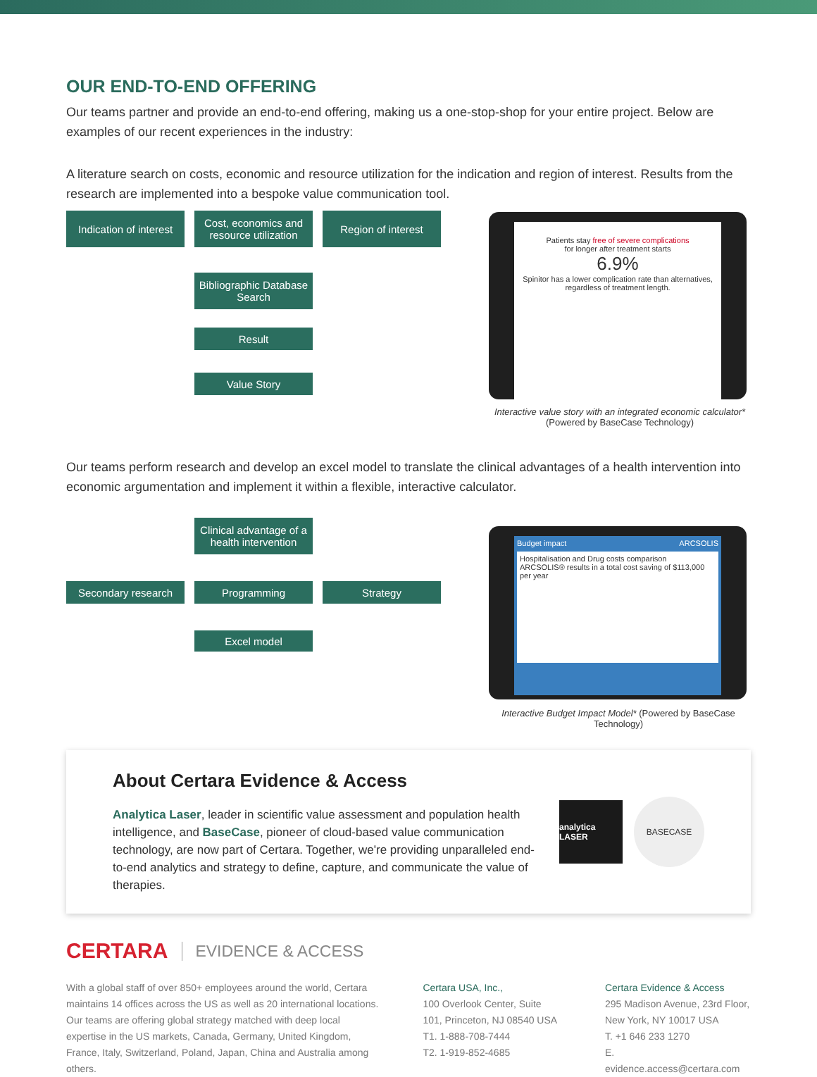OUR END-TO-END OFFERING
Our teams partner and provide an end-to-end offering, making us a one-stop-shop for your entire project. Below are examples of our recent experiences in the industry:
A literature search on costs, economic and resource utilization for the indication and region of interest. Results from the research are implemented into a bespoke value communication tool.
Indication of interest
Cost, economics and resource utilization
Region of interest
Bibliographic Database Search
Result
Value Story
Patients stay free of severe complications
for longer after treatment starts
6.9%
Spinitor has a lower complication rate than alternatives, regardless of treatment length.
Interactive value story with an integrated economic calculator*
(Powered by BaseCase Technology)
Our teams perform research and develop an excel model to translate the clinical advantages of a health intervention into economic argumentation and implement it within a flexible, interactive calculator.
Clinical advantage of a health intervention
Secondary research Programming Strategy
Excel model
Budget impact ARCSOLIS
Hospitalisation and Drug costs comparison
ARCSOLIS® results in a total cost saving of $113,000 per year
Interactive Budget Impact Model* (Powered by BaseCase Technology)
About Certara Evidence & Access
Analytica Laser, leader in scientific value assessment and population health intelligence, and BaseCase, pioneer of cloud-based value communication technology, are now part of Certara. Together, we're providing unparalleled end-to-end analytics and strategy to define, capture, and communicate the value of therapies.
analytica LASER
BASECASE
CERTARA EVIDENCE & ACCESS
With a global staff of over 850+ employees around the world, Certara maintains 14 offices across the US as well as 20 international locations. Our teams are offering global strategy matched with deep local expertise in the US markets, Canada, Germany, United Kingdom, France, Italy, Switzerland, Poland, Japan, China and Australia among others.
Certara USA, Inc.,
100 Overlook Center, Suite 101, Princeton, NJ 08540 USA
T1. 1-888-708-7444
T2. 1-919-852-4685
Certara Evidence & Access
295 Madison Avenue, 23rd Floor,
New York, NY 10017 USA
T. +1 646 233 1270
E. evidence.access@certara.com